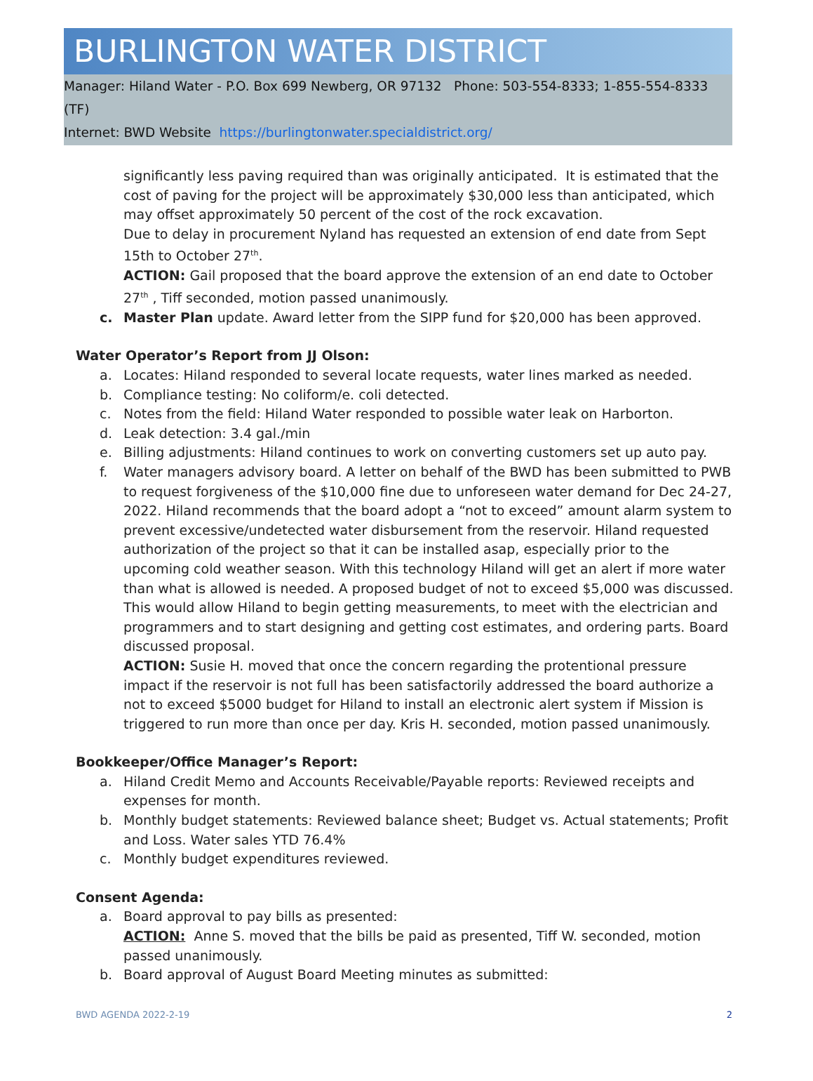BURLINGTON WATER DISTRICT
Manager: Hiland Water - P.O. Box 699 Newberg, OR 97132 Phone: 503-554-8333; 1-855-554-8333 (TF)
Internet: BWD Website https://burlingtonwater.specialdistrict.org/
significantly less paving required than was originally anticipated. It is estimated that the cost of paving for the project will be approximately $30,000 less than anticipated, which may offset approximately 50 percent of the cost of the rock excavation.
Due to delay in procurement Nyland has requested an extension of end date from Sept 15th to October 27<sup>th</sup>.
ACTION: Gail proposed that the board approve the extension of an end date to October 27<sup>th</sup> , Tiff seconded, motion passed unanimously.
c. Master Plan update. Award letter from the SIPP fund for $20,000 has been approved.
Water Operator’s Report from JJ Olson:
a. Locates: Hiland responded to several locate requests, water lines marked as needed.
b. Compliance testing: No coliform/e. coli detected.
c. Notes from the field: Hiland Water responded to possible water leak on Harborton.
d. Leak detection: 3.4 gal./min
e. Billing adjustments: Hiland continues to work on converting customers set up auto pay.
f. Water managers advisory board. A letter on behalf of the BWD has been submitted to PWB to request forgiveness of the $10,000 fine due to unforeseen water demand for Dec 24-27, 2022. Hiland recommends that the board adopt a “not to exceed” amount alarm system to prevent excessive/undetected water disbursement from the reservoir. Hiland requested authorization of the project so that it can be installed asap, especially prior to the upcoming cold weather season. With this technology Hiland will get an alert if more water than what is allowed is needed. A proposed budget of not to exceed $5,000 was discussed. This would allow Hiland to begin getting measurements, to meet with the electrician and programmers and to start designing and getting cost estimates, and ordering parts. Board discussed proposal.
ACTION: Susie H. moved that once the concern regarding the protentional pressure impact if the reservoir is not full has been satisfactorily addressed the board authorize a not to exceed $5000 budget for Hiland to install an electronic alert system if Mission is triggered to run more than once per day. Kris H. seconded, motion passed unanimously.
Bookkeeper/Office Manager’s Report:
a. Hiland Credit Memo and Accounts Receivable/Payable reports: Reviewed receipts and expenses for month.
b. Monthly budget statements: Reviewed balance sheet; Budget vs. Actual statements; Profit and Loss. Water sales YTD 76.4%
c. Monthly budget expenditures reviewed.
Consent Agenda:
a. Board approval to pay bills as presented:
ACTION: Anne S. moved that the bills be paid as presented, Tiff W. seconded, motion passed unanimously.
b. Board approval of August Board Meeting minutes as submitted:
BWD AGENDA 2022-2-19 2